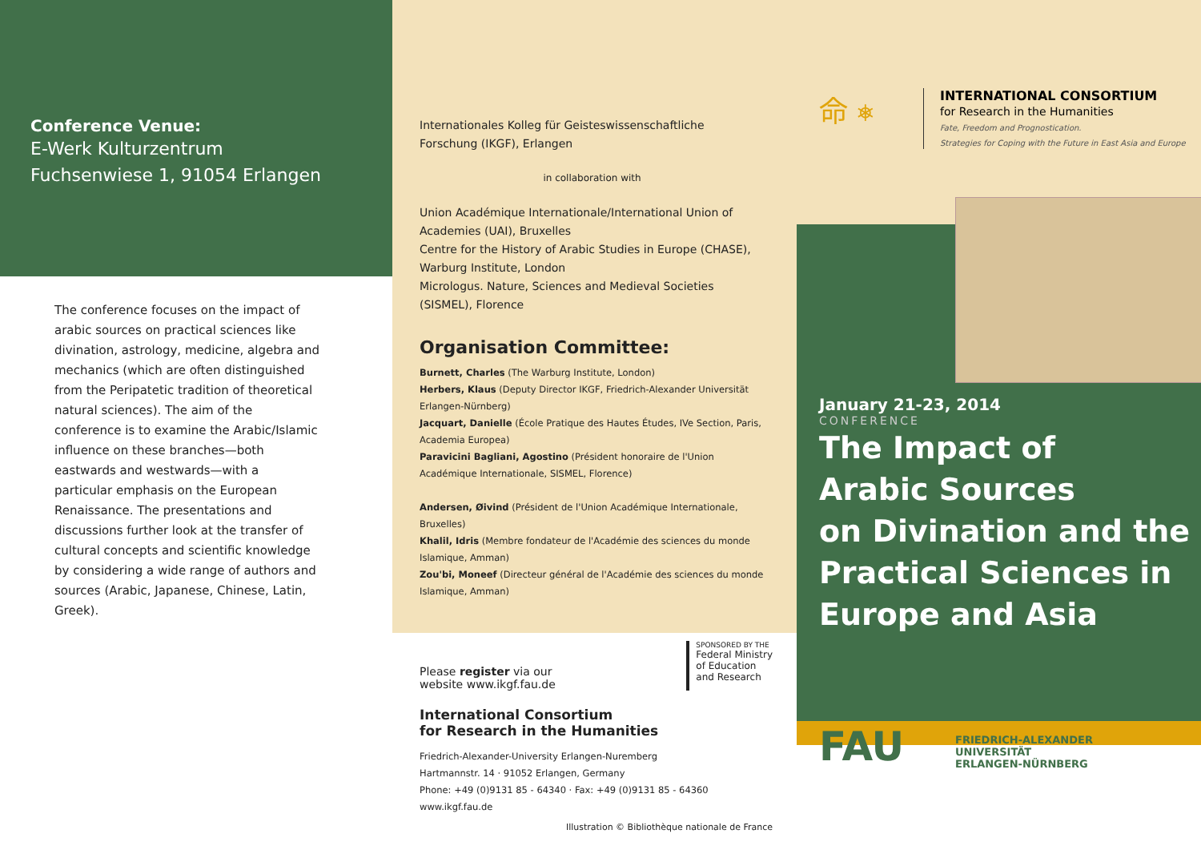Conference Venue:
E-Werk Kulturzentrum
Fuchsenwiese 1, 91054 Erlangen
The conference focuses on the impact of arabic sources on practical sciences like divination, astrology, medicine, algebra and mechanics (which are often distinguished from the Peripatetic tradition of theoretical natural sciences). The aim of the conference is to examine the Arabic/Islamic influence on these branches—both eastwards and westwards—with a particular emphasis on the European Renaissance. The presentations and discussions further look at the transfer of cultural concepts and scientific knowledge by considering a wide range of authors and sources (Arabic, Japanese, Chinese, Latin, Greek).
Internationales Kolleg für Geisteswissenschaftliche Forschung (IKGF), Erlangen
in collaboration with
Union Académique Internationale/International Union of Academies (UAI), Bruxelles
Centre for the History of Arabic Studies in Europe (CHASE), Warburg Institute, London
Micrologus. Nature, Sciences and Medieval Societies (SISMEL), Florence
Organisation Committee:
Burnett, Charles (The Warburg Institute, London)
Herbers, Klaus (Deputy Director IKGF, Friedrich-Alexander Universität Erlangen-Nürnberg)
Jacquart, Danielle (École Pratique des Hautes Études, IVe Section, Paris, Academia Europea)
Paravicini Bagliani, Agostino (Président honoraire de l'Union Académique Internationale, SISMEL, Florence)
Andersen, Øivind (Président de l'Union Académique Internationale, Bruxelles)
Khalil, Idris (Membre fondateur de l'Académie des sciences du monde Islamique, Amman)
Zou'bi, Moneef (Directeur général de l'Académie des sciences du monde Islamique, Amman)
Please register via our
website www.ikgf.fau.de
SPONSORED BY THE
Federal Ministry
of Education
and Research
International Consortium
for Research in the Humanities
Friedrich-Alexander-University Erlangen-Nuremberg
Hartmannstr. 14 · 91052 Erlangen, Germany
Phone: +49 (0)9131 85 - 64340 · Fax: +49 (0)9131 85 - 64360
www.ikgf.fau.de
Illustration © Bibliothèque nationale de France
命 ⎈
INTERNATIONAL CONSORTIUM
for Research in the Humanities
Fate, Freedom and Prognostication.
Strategies for Coping with the Future in East Asia and Europe
January 21-23, 2014
CONFERENCE
The Impact of
Arabic Sources
on Divination and the
Practical Sciences in
Europe and Asia
FAU
FRIEDRICH-ALEXANDER
UNIVERSITÄT
ERLANGEN-NÜRNBERG